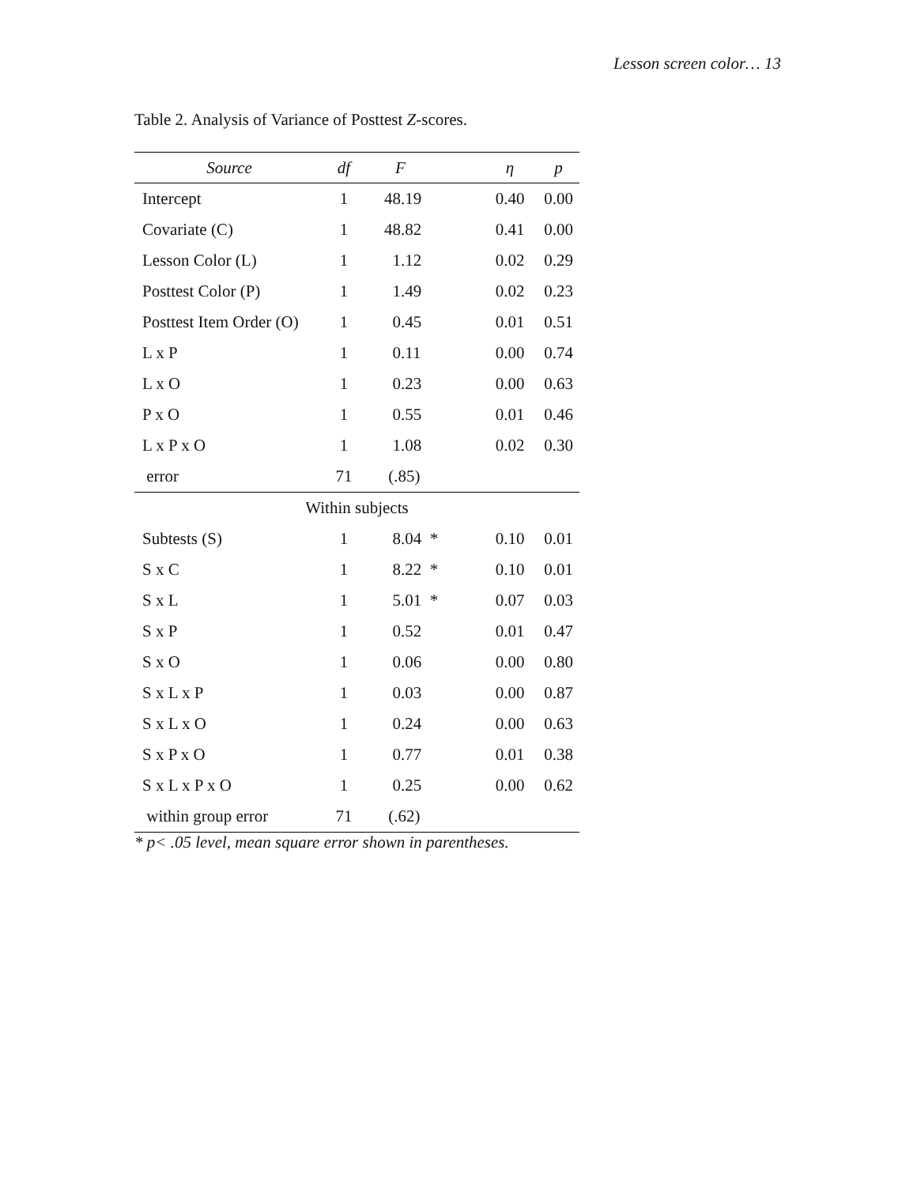Lesson screen color… 13
Table 2. Analysis of Variance of Posttest Z-scores.
| Source | df | F | η | p |
| --- | --- | --- | --- | --- |
| Intercept | 1 | 48.19 | 0.40 | 0.00 |
| Covariate (C) | 1 | 48.82 | 0.41 | 0.00 |
| Lesson Color (L) | 1 | 1.12 | 0.02 | 0.29 |
| Posttest Color (P) | 1 | 1.49 | 0.02 | 0.23 |
| Posttest Item Order (O) | 1 | 0.45 | 0.01 | 0.51 |
| L x P | 1 | 0.11 | 0.00 | 0.74 |
| L x O | 1 | 0.23 | 0.00 | 0.63 |
| P x O | 1 | 0.55 | 0.01 | 0.46 |
| L x P x O | 1 | 1.08 | 0.02 | 0.30 |
| error | 71 | (.85) | | |
| Within subjects | | | | |
| Subtests (S) | 1 | 8.04 * | 0.10 | 0.01 |
| S x C | 1 | 8.22 * | 0.10 | 0.01 |
| S x L | 1 | 5.01 * | 0.07 | 0.03 |
| S x P | 1 | 0.52 | 0.01 | 0.47 |
| S x O | 1 | 0.06 | 0.00 | 0.80 |
| S x L x P | 1 | 0.03 | 0.00 | 0.87 |
| S x L x O | 1 | 0.24 | 0.00 | 0.63 |
| S x P x O | 1 | 0.77 | 0.01 | 0.38 |
| S x L x P x O | 1 | 0.25 | 0.00 | 0.62 |
| within group error | 71 | (.62) | | |
* p< .05 level, mean square error shown in parentheses.